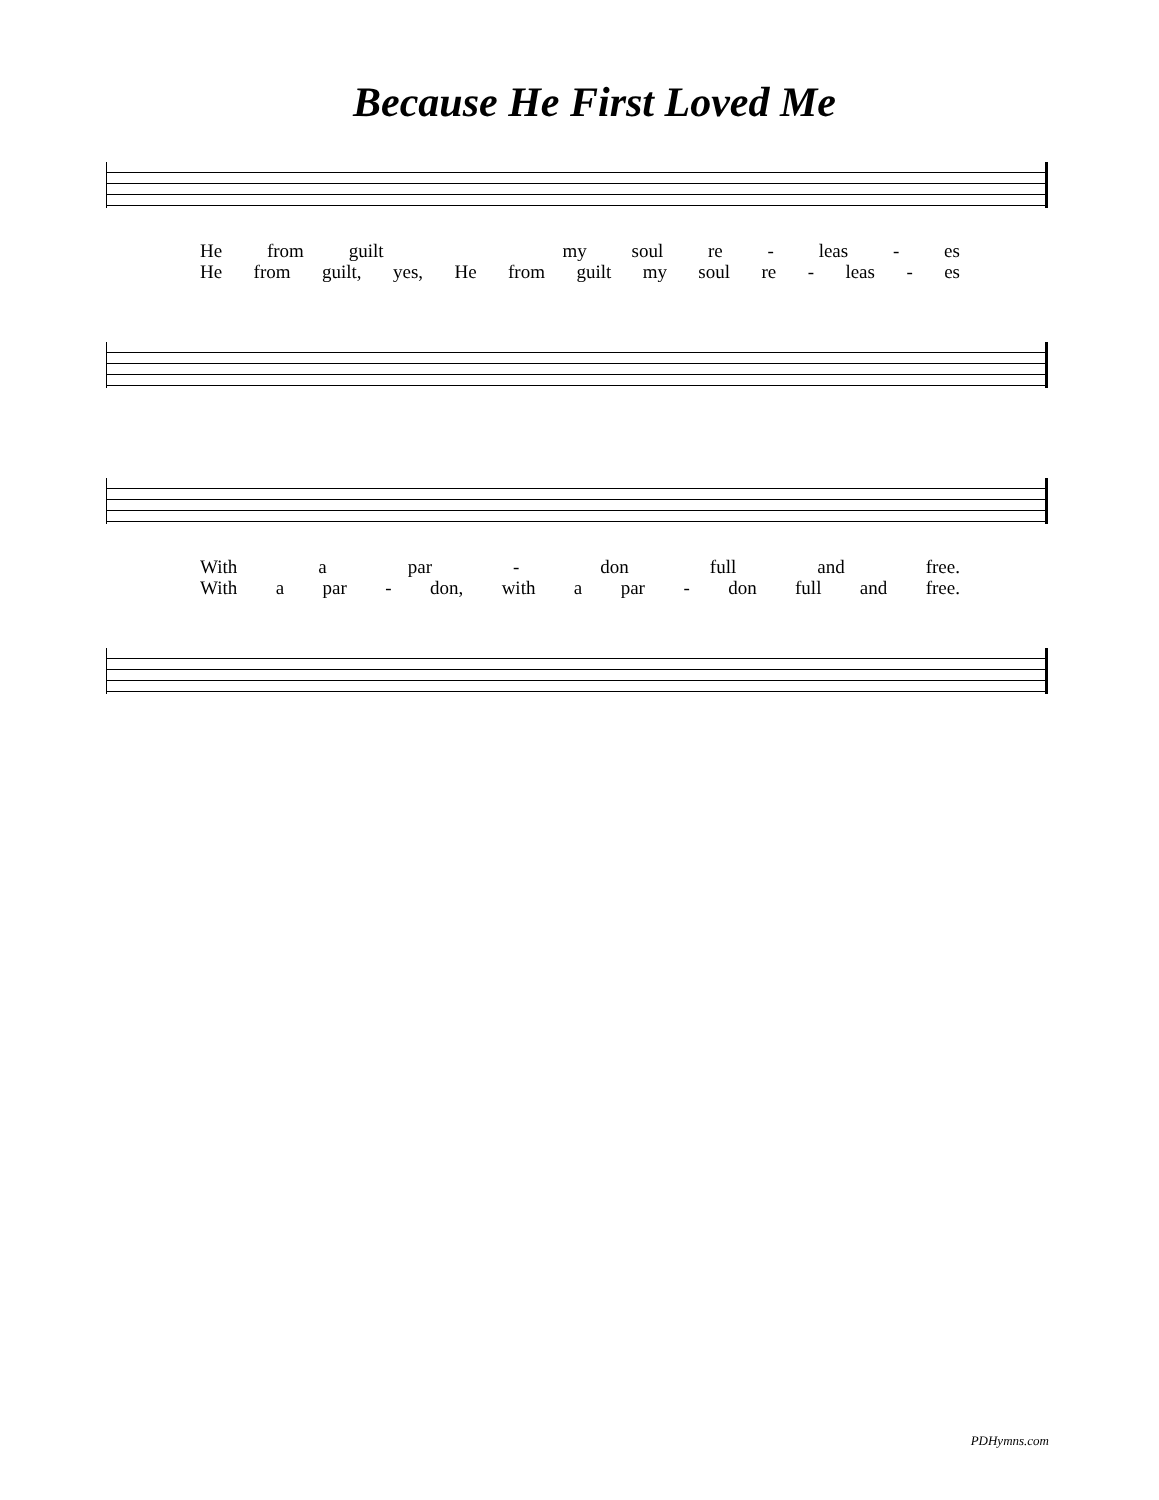Because He First Loved Me
He from guilt my soul re - leas - es
He from guilt, yes, He from guilt my soul re - leas - es
With a par - don full and free.
With a par - don, with a par - don full and free.
PDHymns.com